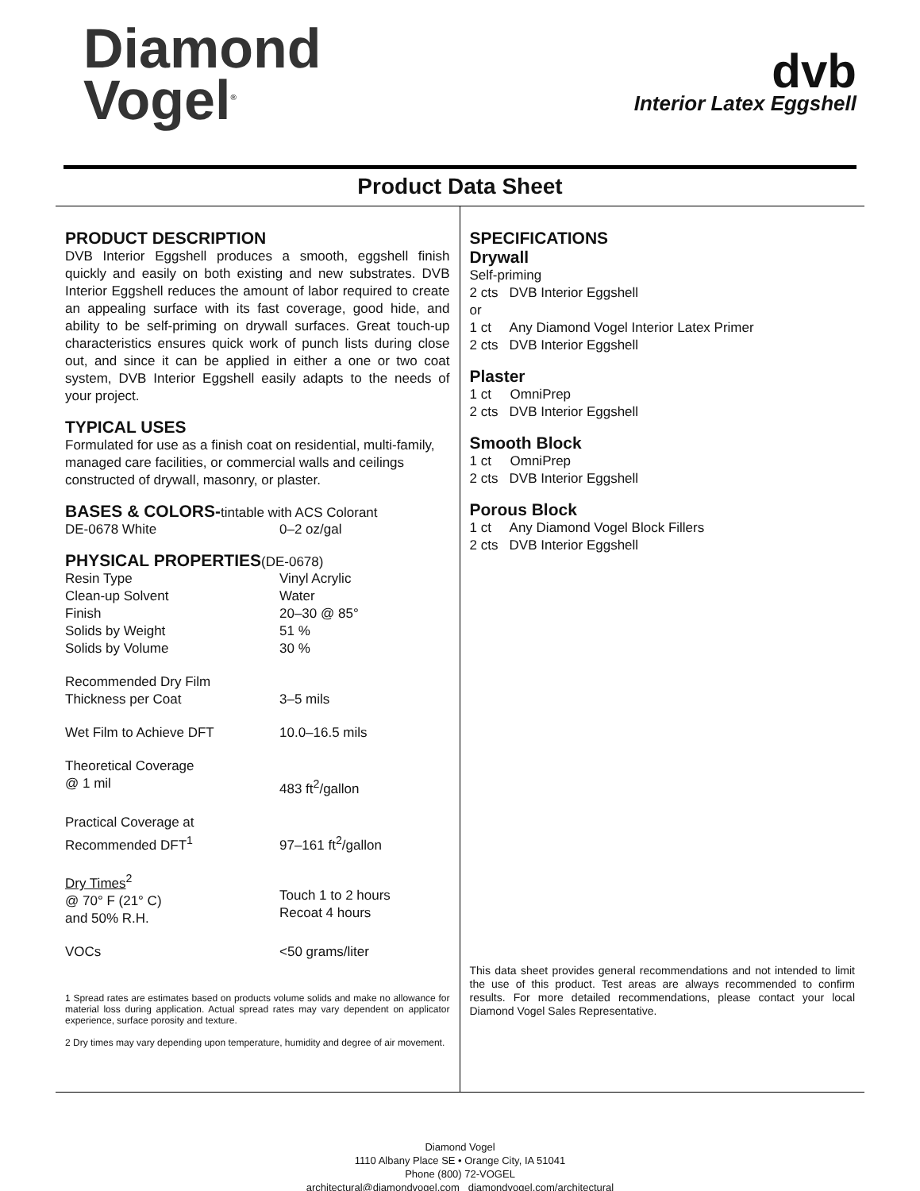Diamond
Vogel<sup>®</sup>
dvb
Interior Latex Eggshell
Product Data Sheet
PRODUCT DESCRIPTION
DVB Interior Eggshell produces a smooth, eggshell finish quickly and easily on both existing and new substrates. DVB Interior Eggshell reduces the amount of labor required to create an appealing surface with its fast coverage, good hide, and ability to be self-priming on drywall surfaces. Great touch-up characteristics ensures quick work of punch lists during close out, and since it can be applied in either a one or two coat system, DVB Interior Eggshell easily adapts to the needs of your project.
TYPICAL USES
Formulated for use as a finish coat on residential, multi-family, managed care facilities, or commercial walls and ceilings constructed of drywall, masonry, or plaster.
BASES & COLORS-tintable with ACS Colorant
| DE-0678 White | 0–2 oz/gal |
PHYSICAL PROPERTIES(DE-0678)
| Resin Type | Vinyl Acrylic |
| Clean-up Solvent | Water |
| Finish | 20–30 @ 85° |
| Solids by Weight | 51 % |
| Solids by Volume | 30 % |
| Recommended Dry Film Thickness per Coat | 3–5 mils |
| Wet Film to Achieve DFT | 10.0–16.5 mils |
| Theoretical Coverage @ 1 mil | 483 ft<sup>2</sup>/gallon |
| Practical Coverage at Recommended DFT<sup>1</sup> | 97–161 ft<sup>2</sup>/gallon |
| Dry Times<sup>2</sup> @ 70° F (21° C) and 50% R.H. | Touch 1 to 2 hours Recoat 4 hours |
| VOCs | <50 grams/liter |
1 Spread rates are estimates based on products volume solids and make no allowance for material loss during application. Actual spread rates may vary dependent on applicator experience, surface porosity and texture.
2 Dry times may vary depending upon temperature, humidity and degree of air movement.
SPECIFICATIONS
Drywall
Self-priming
2 cts DVB Interior Eggshell
or
1 ct Any Diamond Vogel Interior Latex Primer
2 cts DVB Interior Eggshell
Plaster
1 ct OmniPrep
2 cts DVB Interior Eggshell
Smooth Block
1 ct OmniPrep
2 cts DVB Interior Eggshell
Porous Block
1 ct Any Diamond Vogel Block Fillers
2 cts DVB Interior Eggshell
This data sheet provides general recommendations and not intended to limit the use of this product. Test areas are always recommended to confirm results. For more detailed recommendations, please contact your local Diamond Vogel Sales Representative.
Diamond Vogel
1110 Albany Place SE • Orange City, IA 51041
Phone (800) 72-VOGEL
architectural@diamondvogel.com diamondvogel.com/architectural